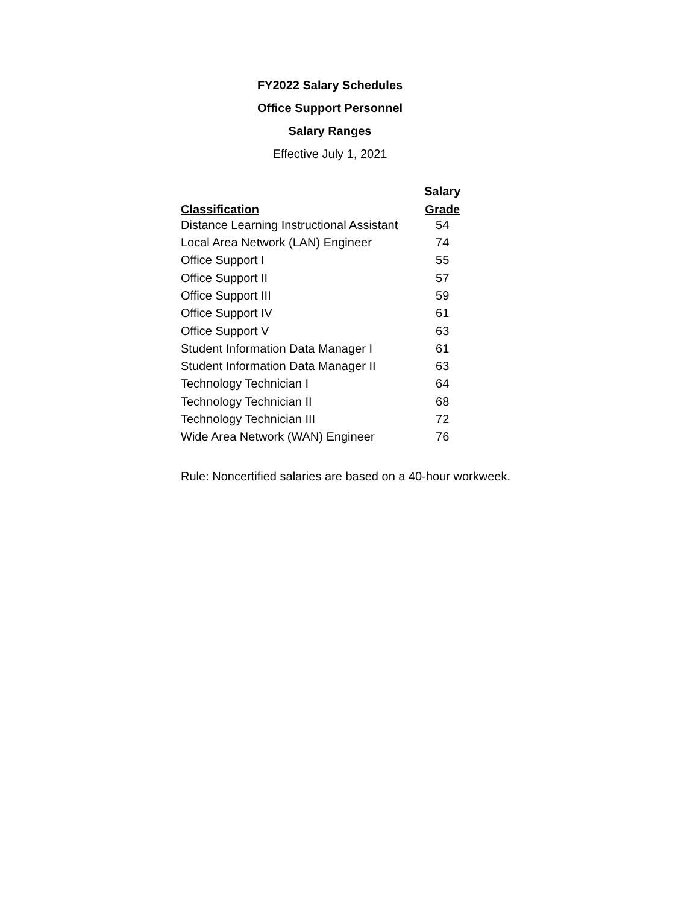FY2022 Salary Schedules
Office Support Personnel
Salary Ranges
Effective July 1, 2021
| | Salary |
| --- | --- |
| Classification | Grade |
| Distance Learning Instructional Assistant | 54 |
| Local Area Network (LAN) Engineer | 74 |
| Office Support I | 55 |
| Office Support II | 57 |
| Office Support III | 59 |
| Office Support IV | 61 |
| Office Support V | 63 |
| Student Information Data Manager I | 61 |
| Student Information Data Manager II | 63 |
| Technology Technician I | 64 |
| Technology Technician II | 68 |
| Technology Technician III | 72 |
| Wide Area Network (WAN) Engineer | 76 |
Rule: Noncertified salaries are based on a 40-hour workweek.